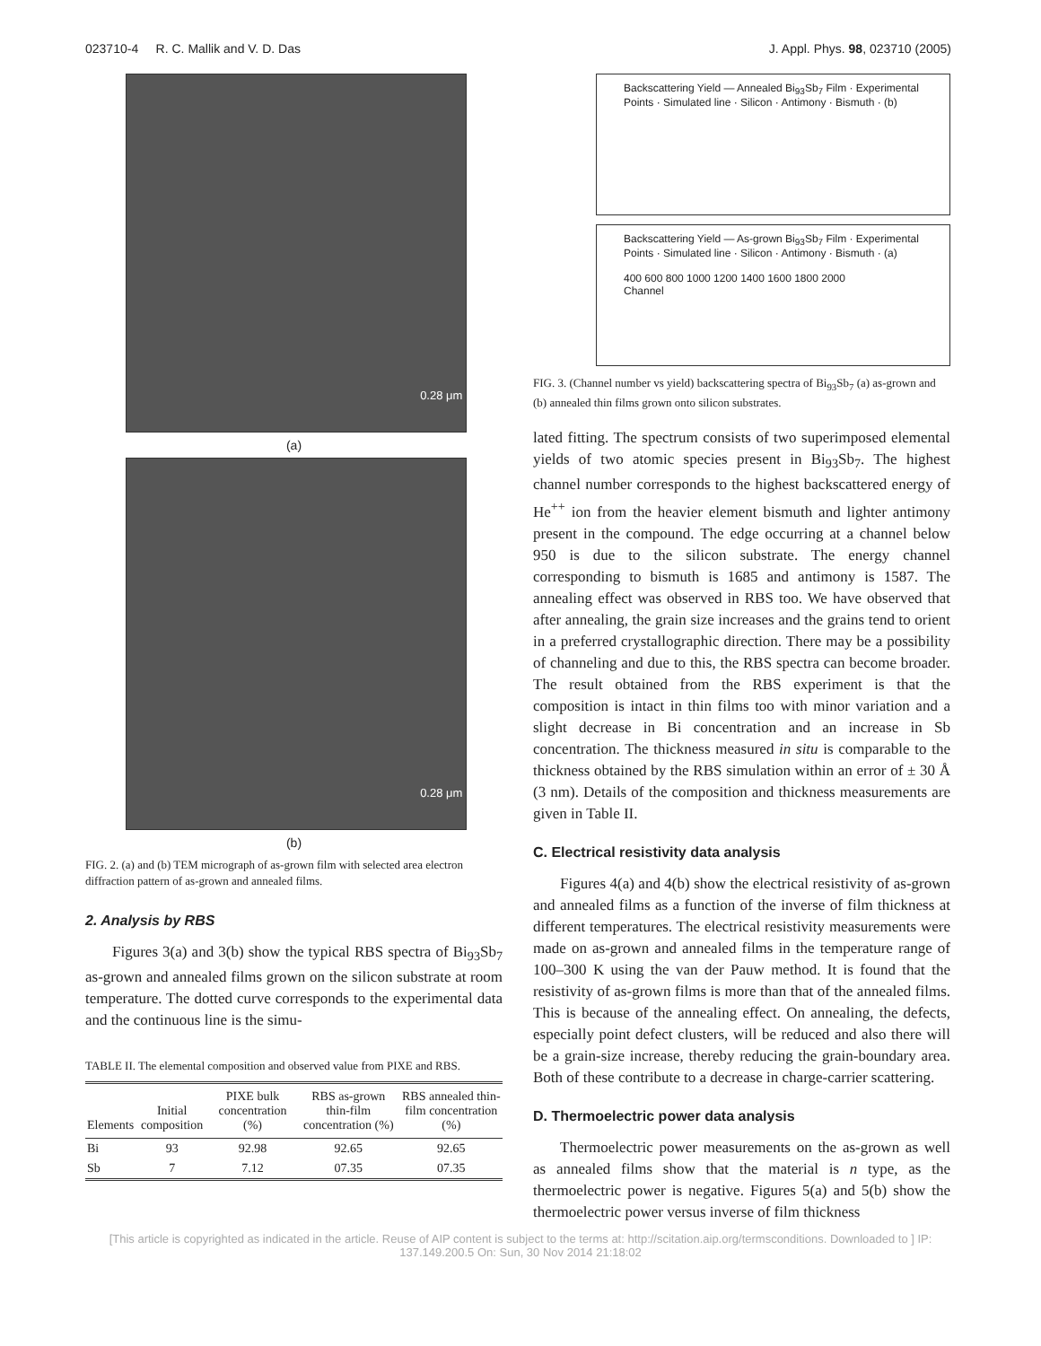023710-4 R. C. Mallik and V. D. Das J. Appl. Phys. 98, 023710 (2005)
0.28 μm
(a)
0.28 μm
(b)
FIG. 2. (a) and (b) TEM micrograph of as-grown film with selected area electron diffraction pattern of as-grown and annealed films.
2. Analysis by RBS
Figures 3(a) and 3(b) show the typical RBS spectra of Bi<sub>93</sub>Sb<sub>7</sub> as-grown and annealed films grown on the silicon substrate at room temperature. The dotted curve corresponds to the experimental data and the continuous line is the simu-
TABLE II. The elemental composition and observed value from PIXE and RBS.
| Elements | Initial composition | PIXE bulk concentration (%) | RBS as-grown thin-film concentration (%) | RBS annealed thin-film concentration (%) |
| --- | --- | --- | --- | --- |
| Bi | 93 | 92.98 | 92.65 | 92.65 |
| Sb | 7 | 7.12 | 07.35 | 07.35 |
Backscattering Yield — Annealed Bi<sub>93</sub>Sb<sub>7</sub> Film · Experimental Points · Simulated line · Silicon · Antimony · Bismuth · (b)
Backscattering Yield — As-grown Bi<sub>93</sub>Sb<sub>7</sub> Film · Experimental Points · Simulated line · Silicon · Antimony · Bismuth · (a)
400 600 800 1000 1200 1400 1600 1800 2000
Channel
FIG. 3. (Channel number vs yield) backscattering spectra of Bi<sub>93</sub>Sb<sub>7</sub> (a) as-grown and (b) annealed thin films grown onto silicon substrates.
lated fitting. The spectrum consists of two superimposed elemental yields of two atomic species present in Bi<sub>93</sub>Sb<sub>7</sub>. The highest channel number corresponds to the highest backscattered energy of He<sup>++</sup> ion from the heavier element bismuth and lighter antimony present in the compound. The edge occurring at a channel below 950 is due to the silicon substrate. The energy channel corresponding to bismuth is 1685 and antimony is 1587. The annealing effect was observed in RBS too. We have observed that after annealing, the grain size increases and the grains tend to orient in a preferred crystallographic direction. There may be a possibility of channeling and due to this, the RBS spectra can become broader. The result obtained from the RBS experiment is that the composition is intact in thin films too with minor variation and a slight decrease in Bi concentration and an increase in Sb concentration. The thickness measured in situ is comparable to the thickness obtained by the RBS simulation within an error of ± 30 Å (3 nm). Details of the composition and thickness measurements are given in Table II.
C. Electrical resistivity data analysis
Figures 4(a) and 4(b) show the electrical resistivity of as-grown and annealed films as a function of the inverse of film thickness at different temperatures. The electrical resistivity measurements were made on as-grown and annealed films in the temperature range of 100–300 K using the van der Pauw method. It is found that the resistivity of as-grown films is more than that of the annealed films. This is because of the annealing effect. On annealing, the defects, especially point defect clusters, will be reduced and also there will be a grain-size increase, thereby reducing the grain-boundary area. Both of these contribute to a decrease in charge-carrier scattering.
D. Thermoelectric power data analysis
Thermoelectric power measurements on the as-grown as well as annealed films show that the material is n type, as the thermoelectric power is negative. Figures 5(a) and 5(b) show the thermoelectric power versus inverse of film thickness
[This article is copyrighted as indicated in the article. Reuse of AIP content is subject to the terms at: http://scitation.aip.org/termsconditions. Downloaded to ] IP:
137.149.200.5 On: Sun, 30 Nov 2014 21:18:02